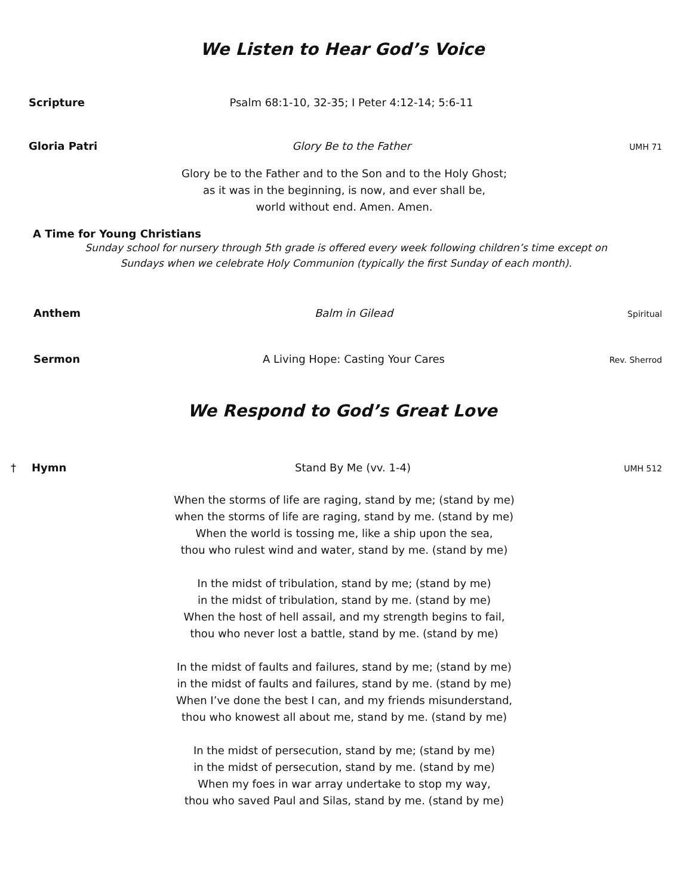We Listen to Hear God’s Voice
Scripture Psalm 68:1-10, 32-35; I Peter 4:12-14; 5:6-11
Gloria Patri Glory Be to the Father
UMH 71
Glory be to the Father and to the Son and to the Holy Ghost;
as it was in the beginning, is now, and ever shall be,
world without end. Amen. Amen.
A Time for Young Christians
Sunday school for nursery through 5th grade is offered every week following children’s time except on
Sundays when we celebrate Holy Communion (typically the first Sunday of each month).
Anthem Balm in Gilead
Spiritual
Sermon A Living Hope: Casting Your Cares
Rev. Sherrod
We Respond to God’s Great Love
†
Hymn Stand By Me (vv. 1-4)
UMH 512
When the storms of life are raging, stand by me; (stand by me)
when the storms of life are raging, stand by me. (stand by me)
When the world is tossing me, like a ship upon the sea,
thou who rulest wind and water, stand by me. (stand by me)
In the midst of tribulation, stand by me; (stand by me)
in the midst of tribulation, stand by me. (stand by me)
When the host of hell assail, and my strength begins to fail,
thou who never lost a battle, stand by me. (stand by me)
In the midst of faults and failures, stand by me; (stand by me)
in the midst of faults and failures, stand by me. (stand by me)
When I’ve done the best I can, and my friends misunderstand,
thou who knowest all about me, stand by me. (stand by me)
In the midst of persecution, stand by me; (stand by me)
in the midst of persecution, stand by me. (stand by me)
When my foes in war array undertake to stop my way,
thou who saved Paul and Silas, stand by me. (stand by me)